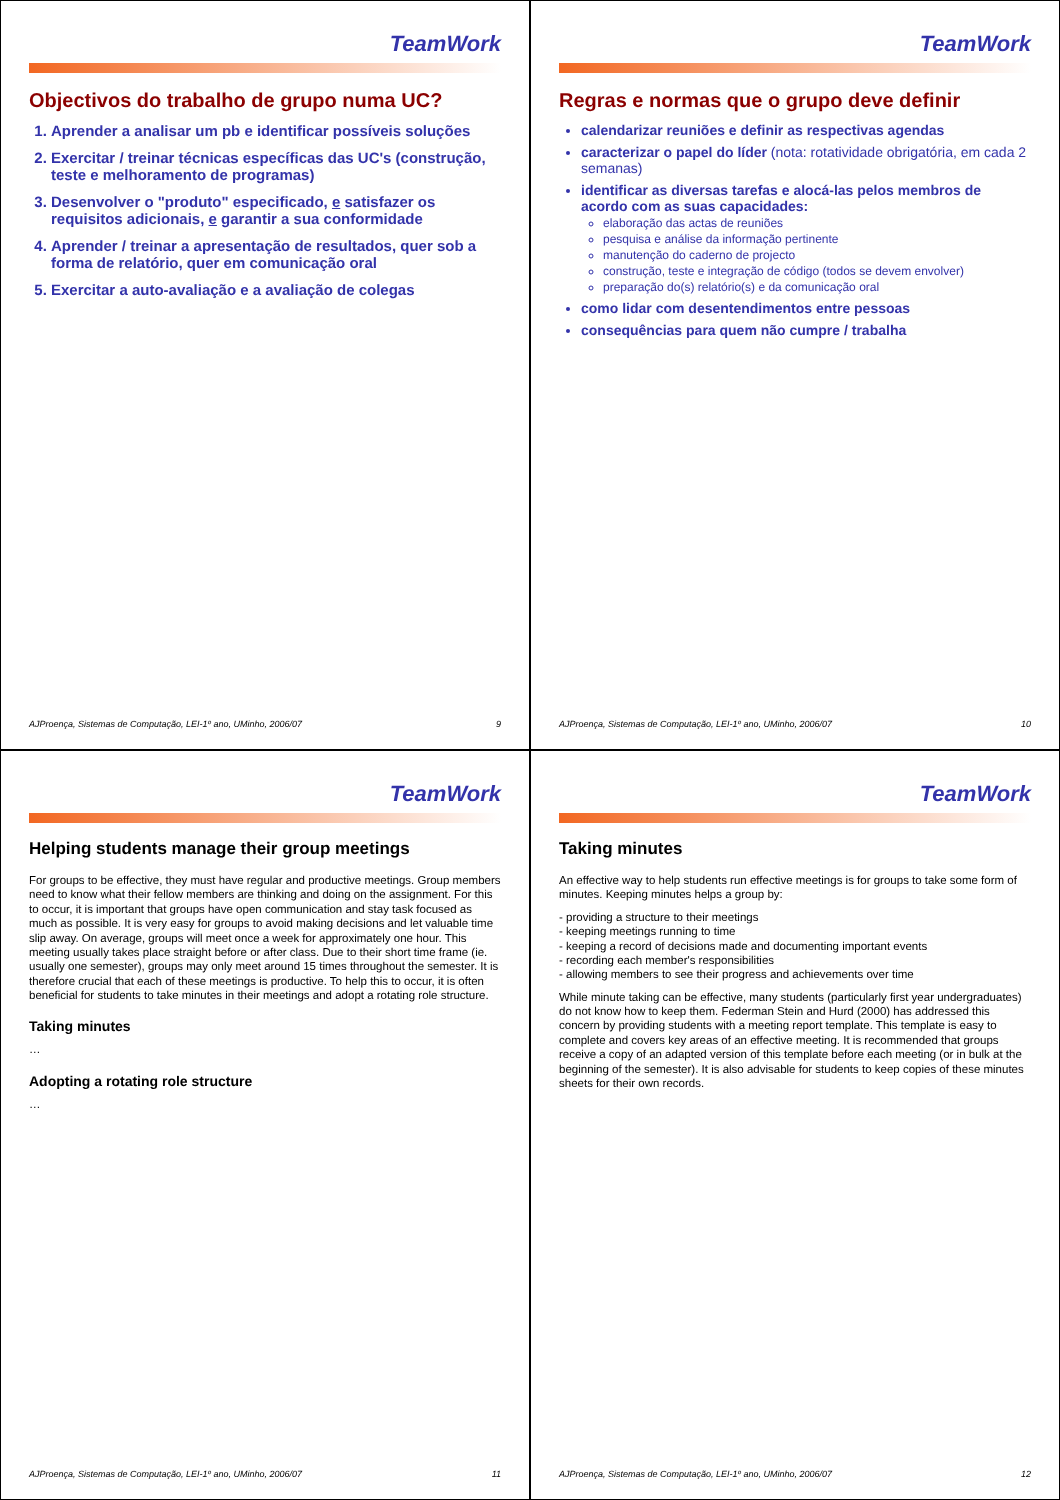TeamWork
Objectivos do trabalho de grupo numa UC?
1. Aprender a analisar um pb e identificar possíveis soluções
2. Exercitar / treinar técnicas específicas das UC's (construção, teste e melhoramento de programas)
3. Desenvolver o "produto" especificado, e satisfazer os requisitos adicionais, e garantir a sua conformidade
4. Aprender / treinar a apresentação de resultados, quer sob a forma de relatório, quer em comunicação oral
5. Exercitar a auto-avaliação e a avaliação de colegas
AJProença, Sistemas de Computação, LEI-1º ano, UMinho, 2006/07 9
TeamWork
Regras e normas que o grupo deve definir
calendarizar reuniões e definir as respectivas agendas
caracterizar o papel do líder (nota: rotatividade obrigatória, em cada 2 semanas)
identificar as diversas tarefas e alocá-las pelos membros de acordo com as suas capacidades:
elaboração das actas de reuniões
pesquisa e análise da informação pertinente
manutenção do caderno de projecto
construção, teste e integração de código (todos se devem envolver)
preparação do(s) relatório(s) e da comunicação oral
como lidar com desentendimentos entre pessoas
consequências para quem não cumpre / trabalha
AJProença, Sistemas de Computação, LEI-1º ano, UMinho, 2006/07 10
TeamWork
Helping students manage their group meetings
For groups to be effective, they must have regular and productive meetings. Group members need to know what their fellow members are thinking and doing on the assignment. For this to occur, it is important that groups have open communication and stay task focused as much as possible. It is very easy for groups to avoid making decisions and let valuable time slip away. On average, groups will meet once a week for approximately one hour. This meeting usually takes place straight before or after class. Due to their short time frame (ie. usually one semester), groups may only meet around 15 times throughout the semester. It is therefore crucial that each of these meetings is productive. To help this to occur, it is often beneficial for students to take minutes in their meetings and adopt a rotating role structure.
Taking minutes
…
Adopting a rotating role structure
…
AJProença, Sistemas de Computação, LEI-1º ano, UMinho, 2006/07 11
TeamWork
Taking minutes
An effective way to help students run effective meetings is for groups to take some form of minutes. Keeping minutes helps a group by:
- providing a structure to their meetings
- keeping meetings running to time
- keeping a record of decisions made and documenting important events
- recording each member's responsibilities
- allowing members to see their progress and achievements over time
While minute taking can be effective, many students (particularly first year undergraduates) do not know how to keep them. Federman Stein and Hurd (2000) has addressed this concern by providing students with a meeting report template. This template is easy to complete and covers key areas of an effective meeting. It is recommended that groups receive a copy of an adapted version of this template before each meeting (or in bulk at the beginning of the semester). It is also advisable for students to keep copies of these minutes sheets for their own records.
AJProença, Sistemas de Computação, LEI-1º ano, UMinho, 2006/07 12